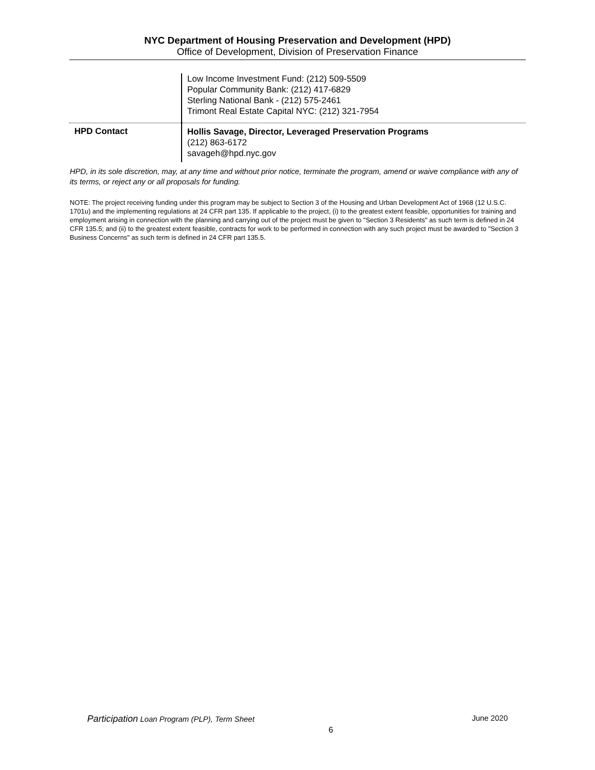NYC Department of Housing Preservation and Development (HPD)
Office of Development, Division of Preservation Finance
| | Low Income Investment Fund: (212) 509-5509 Popular Community Bank: (212) 417-6829 Sterling National Bank - (212) 575-2461 Trimont Real Estate Capital NYC: (212) 321-7954 |
| HPD Contact | Hollis Savage, Director, Leveraged Preservation Programs (212) 863-6172 savageh@hpd.nyc.gov |
HPD, in its sole discretion, may, at any time and without prior notice, terminate the program, amend or waive compliance with any of its terms, or reject any or all proposals for funding.
NOTE: The project receiving funding under this program may be subject to Section 3 of the Housing and Urban Development Act of 1968 (12 U.S.C. 1701u) and the implementing regulations at 24 CFR part 135. If applicable to the project, (i) to the greatest extent feasible, opportunities for training and employment arising in connection with the planning and carrying out of the project must be given to "Section 3 Residents" as such term is defined in 24 CFR 135.5; and (ii) to the greatest extent feasible, contracts for work to be performed in connection with any such project must be awarded to "Section 3 Business Concerns" as such term is defined in 24 CFR part 135.5.
Participation Loan Program (PLP), Term Sheet June 2020
6